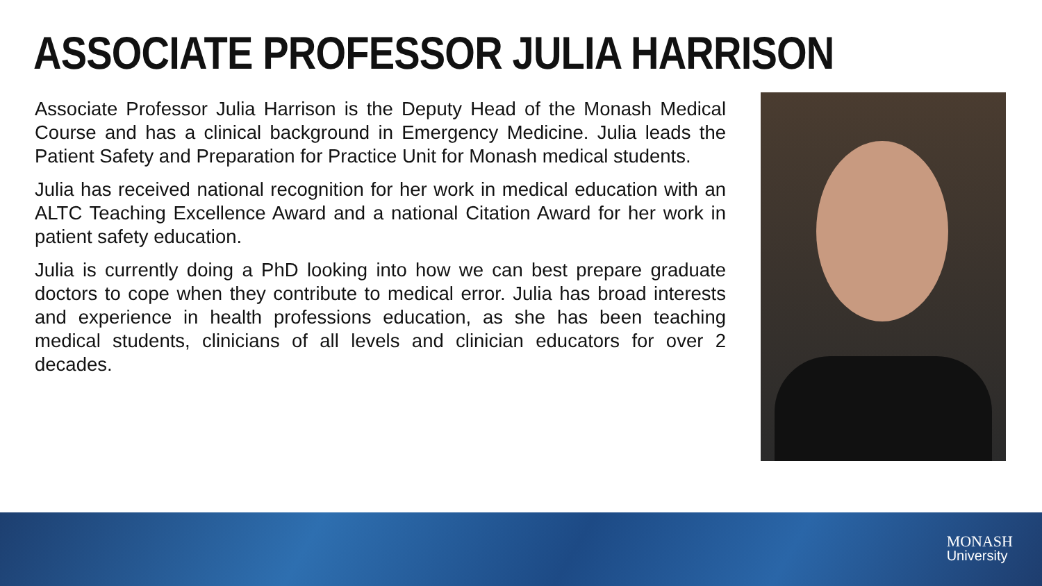ASSOCIATE PROFESSOR JULIA HARRISON
Associate Professor Julia Harrison is the Deputy Head of the Monash Medical Course and has a clinical background in Emergency Medicine. Julia leads the Patient Safety and Preparation for Practice Unit for Monash medical students.
Julia has received national recognition for her work in medical education with an ALTC Teaching Excellence Award and a national Citation Award for her work in patient safety education.
Julia is currently doing a PhD looking into how we can best prepare graduate doctors to cope when they contribute to medical error. Julia has broad interests and experience in health professions education, as she has been teaching medical students, clinicians of all levels and clinician educators for over 2 decades.
MONASH
University